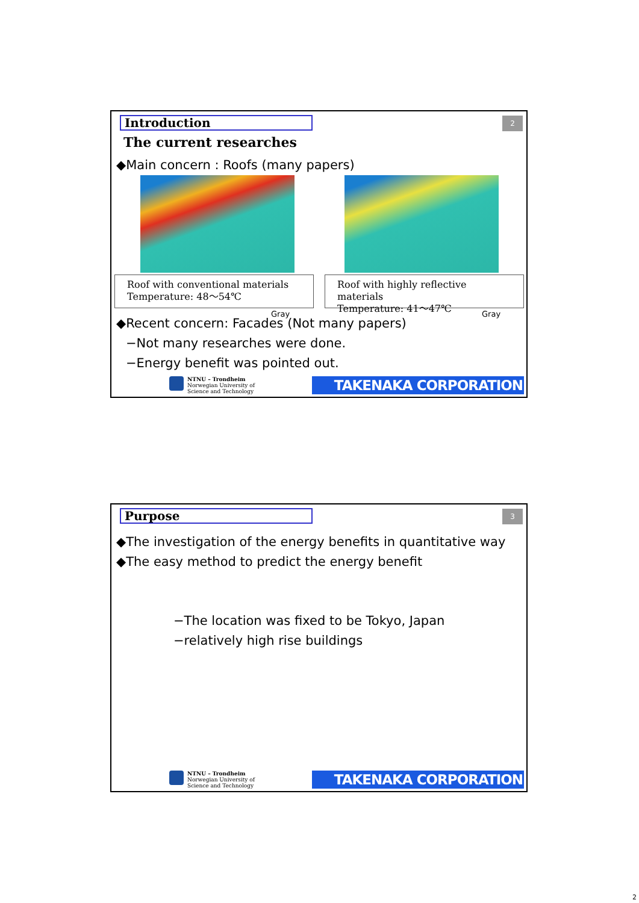Introduction 2
The current researches
◆Main concern : Roofs (many papers)
Roof with conventional materials
Temperature: 48～54℃
Roof with highly reflective materials
Temperature: 41～47℃
Gray Gray
◆Recent concern: Facades (Not many papers)
−Not many researches were done.
−Energy benefit was pointed out.
NTNU – Trondheim
Norwegian University of
Science and Technology
TAKENAKA CORPORATION
Purpose 3
◆The investigation of the energy benefits in quantitative way
◆The easy method to predict the energy benefit
−The location was fixed to be Tokyo, Japan
−relatively high rise buildings
NTNU – Trondheim
Norwegian University of
Science and Technology
TAKENAKA CORPORATION
2